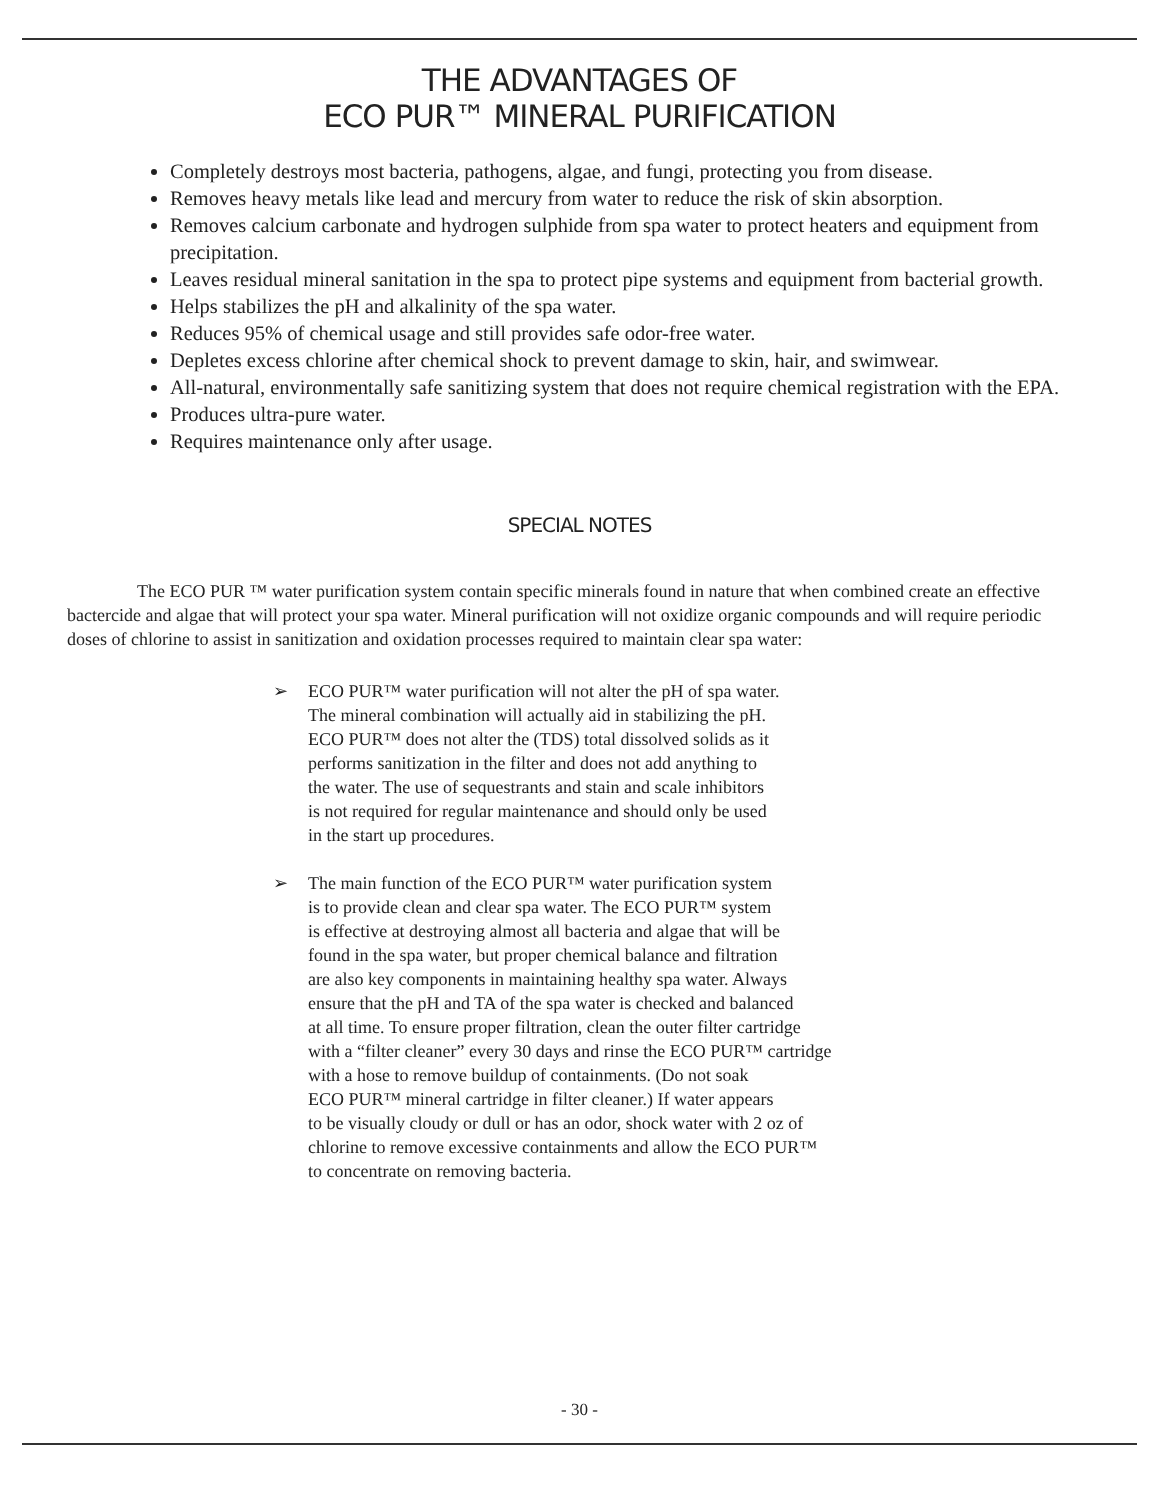THE ADVANTAGES OF
ECO PUR™ MINERAL PURIFICATION
Completely destroys most bacteria, pathogens, algae, and fungi, protecting you from disease.
Removes heavy metals like lead and mercury from water to reduce the risk of skin absorption.
Removes calcium carbonate and hydrogen sulphide from spa water to protect heaters and equipment from precipitation.
Leaves residual mineral sanitation in the spa to protect pipe systems and equipment from bacterial growth.
Helps stabilizes the pH and alkalinity of the spa water.
Reduces 95% of chemical usage and still provides safe odor-free water.
Depletes excess chlorine after chemical shock to prevent damage to skin, hair, and swimwear.
All-natural, environmentally safe sanitizing system that does not require chemical registration with the EPA.
Produces ultra-pure water.
Requires maintenance only after usage.
SPECIAL NOTES
The ECO PUR ™ water purification system contain specific minerals found in nature that when combined create an effective bactercide and algae that will protect your spa water. Mineral purification will not oxidize organic compounds and will require periodic doses of chlorine to assist in sanitization and oxidation processes required to maintain clear spa water:
➢ ECO PUR™ water purification will not alter the pH of spa water.
The mineral combination will actually aid in stabilizing the pH.
ECO PUR™ does not alter the (TDS) total dissolved solids as it
performs sanitization in the filter and does not add anything to
the water. The use of sequestrants and stain and scale inhibitors
is not required for regular maintenance and should only be used
in the start up procedures.
➢ The main function of the ECO PUR™ water purification system
is to provide clean and clear spa water. The ECO PUR™ system
is effective at destroying almost all bacteria and algae that will be
found in the spa water, but proper chemical balance and filtration
are also key components in maintaining healthy spa water. Always
ensure that the pH and TA of the spa water is checked and balanced
at all time. To ensure proper filtration, clean the outer filter cartridge
with a “filter cleaner” every 30 days and rinse the ECO PUR™ cartridge
with a hose to remove buildup of containments. (Do not soak
ECO PUR™ mineral cartridge in filter cleaner.) If water appears
to be visually cloudy or dull or has an odor, shock water with 2 oz of
chlorine to remove excessive containments and allow the ECO PUR™
to concentrate on removing bacteria.
- 30 -